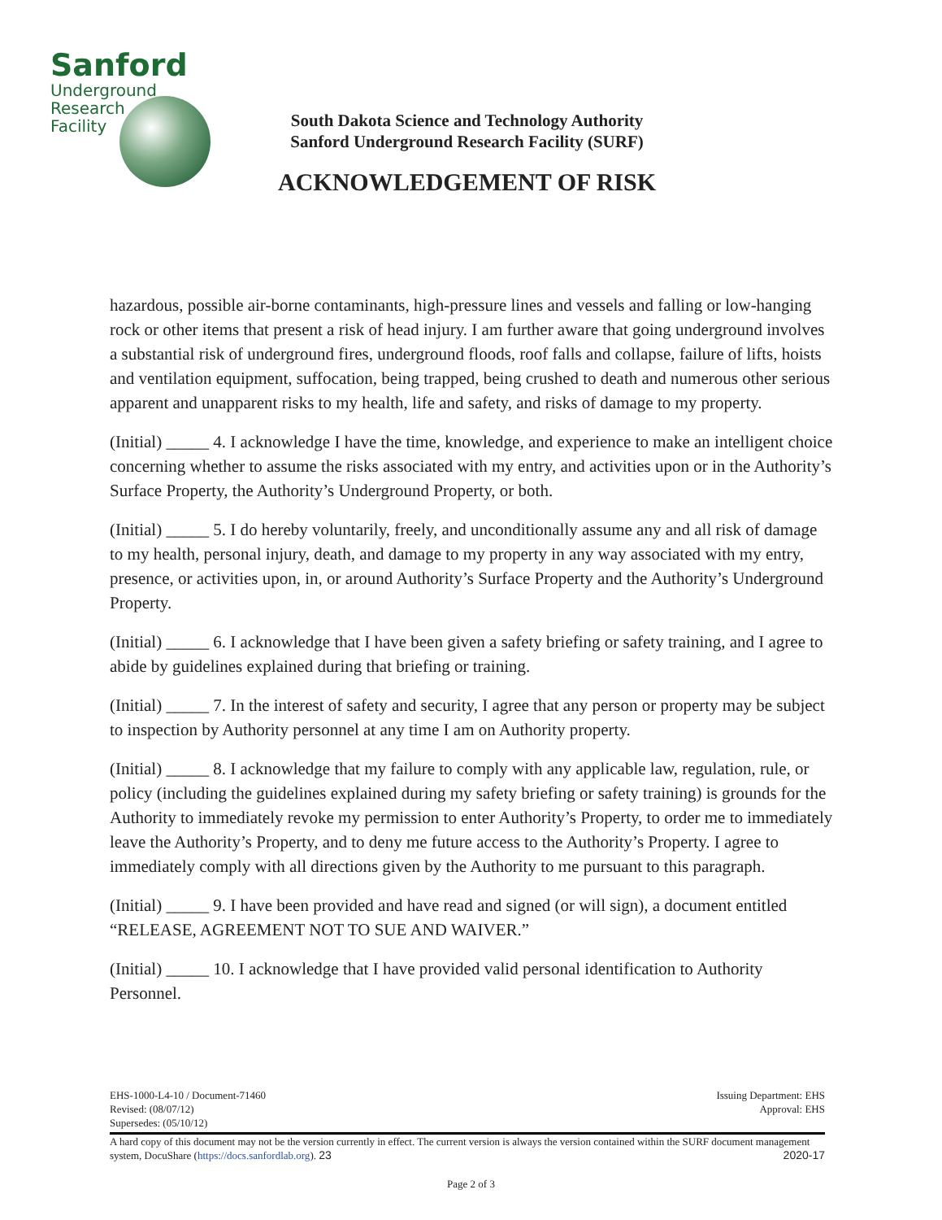Sanford
Underground
Research
Facility
South Dakota Science and Technology Authority
Sanford Underground Research Facility (SURF)
ACKNOWLEDGEMENT OF RISK
hazardous, possible air-borne contaminants, high-pressure lines and vessels and falling or low-hanging rock or other items that present a risk of head injury. I am further aware that going underground involves a substantial risk of underground fires, underground floods, roof falls and collapse, failure of lifts, hoists and ventilation equipment, suffocation, being trapped, being crushed to death and numerous other serious apparent and unapparent risks to my health, life and safety, and risks of damage to my property.
(Initial) _____ 4. I acknowledge I have the time, knowledge, and experience to make an intelligent choice concerning whether to assume the risks associated with my entry, and activities upon or in the Authority’s Surface Property, the Authority’s Underground Property, or both.
(Initial) _____ 5. I do hereby voluntarily, freely, and unconditionally assume any and all risk of damage to my health, personal injury, death, and damage to my property in any way associated with my entry, presence, or activities upon, in, or around Authority’s Surface Property and the Authority’s Underground Property.
(Initial) _____ 6. I acknowledge that I have been given a safety briefing or safety training, and I agree to abide by guidelines explained during that briefing or training.
(Initial) _____ 7. In the interest of safety and security, I agree that any person or property may be subject to inspection by Authority personnel at any time I am on Authority property.
(Initial) _____ 8. I acknowledge that my failure to comply with any applicable law, regulation, rule, or policy (including the guidelines explained during my safety briefing or safety training) is grounds for the Authority to immediately revoke my permission to enter Authority’s Property, to order me to immediately leave the Authority’s Property, and to deny me future access to the Authority’s Property. I agree to immediately comply with all directions given by the Authority to me pursuant to this paragraph.
(Initial) _____ 9. I have been provided and have read and signed (or will sign), a document entitled “RELEASE, AGREEMENT NOT TO SUE AND WAIVER.”
(Initial) _____ 10. I acknowledge that I have provided valid personal identification to Authority Personnel.
EHS-1000-L4-10 / Document-71460
Revised: (08/07/12)
Supersedes: (05/10/12)
Issuing Department: EHS
Approval: EHS
A hard copy of this document may not be the version currently in effect. The current version is always the version contained within the SURF document management system, DocuShare (https://docs.sanfordlab.org). 23 2020-17
Page 2 of 3